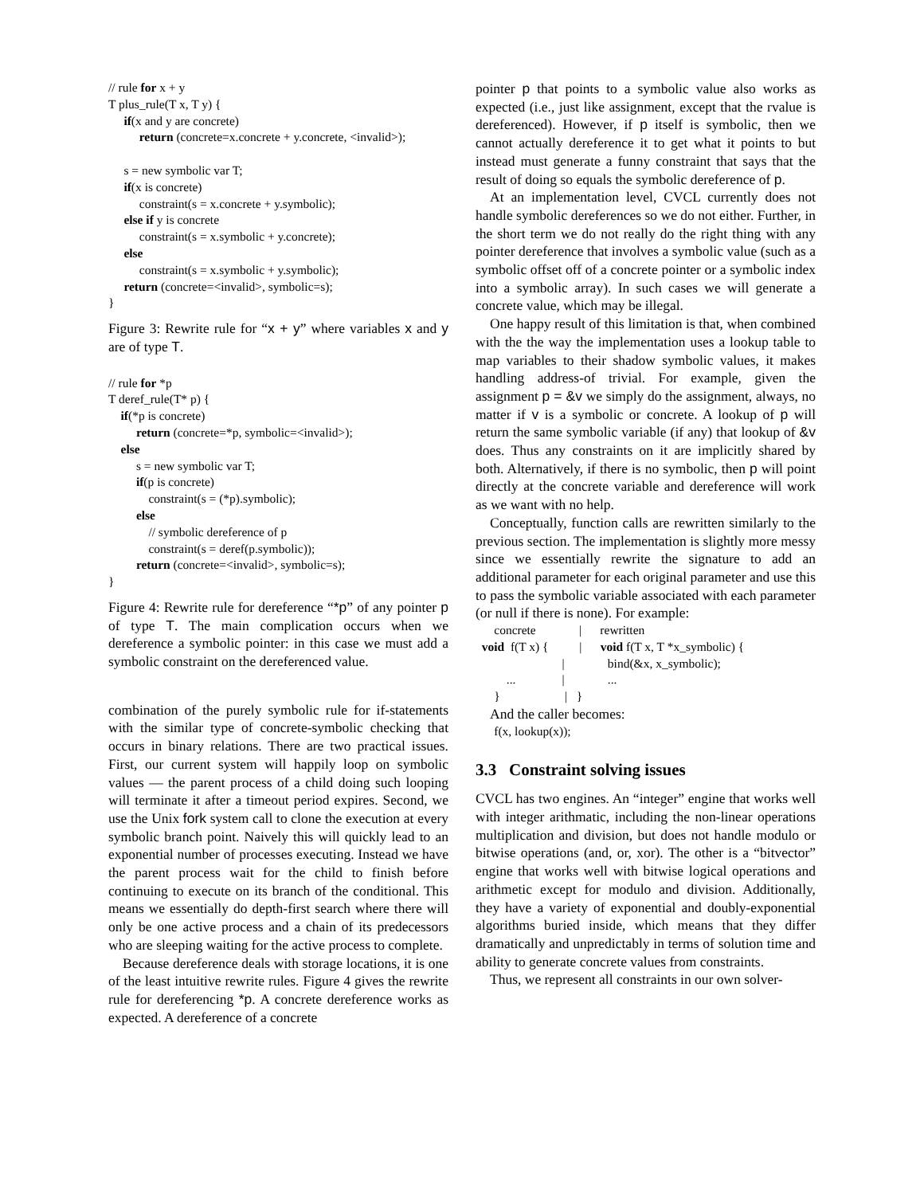// rule for x + y
T plus_rule(T x, T y) {
     if(x and y are concrete)
          return (concrete=x.concrete + y.concrete, <invalid>);

     s = new symbolic var T;
     if(x is concrete)
          constraint(s = x.concrete + y.symbolic);
     else if y is concrete
          constraint(s = x.symbolic + y.concrete);
     else
          constraint(s = x.symbolic + y.symbolic);
     return (concrete=<invalid>, symbolic=s);
}
Figure 3: Rewrite rule for “x + y” where variables x and y are of type T.
// rule for *p
T deref_rule(T* p) {
    if(*p is concrete)
         return (concrete=*p, symbolic=<invalid>);
    else
         s = new symbolic var T;
         if(p is concrete)
             constraint(s = (*p).symbolic);
         else
             // symbolic dereference of p
             constraint(s = deref(p.symbolic));
         return (concrete=<invalid>, symbolic=s);
}
Figure 4: Rewrite rule for dereference “*p” of any pointer p of type T. The main complication occurs when we dereference a symbolic pointer: in this case we must add a symbolic constraint on the dereferenced value.
combination of the purely symbolic rule for if-statements with the similar type of concrete-symbolic checking that occurs in binary relations. There are two practical issues. First, our current system will happily loop on symbolic values — the parent process of a child doing such looping will terminate it after a timeout period expires. Second, we use the Unix fork system call to clone the execution at every symbolic branch point. Naively this will quickly lead to an exponential number of processes executing. Instead we have the parent process wait for the child to finish before continuing to execute on its branch of the conditional. This means we essentially do depth-first search where there will only be one active process and a chain of its predecessors who are sleeping waiting for the active process to complete.
Because dereference deals with storage locations, it is one of the least intuitive rewrite rules. Figure 4 gives the rewrite rule for dereferencing *p. A concrete dereference works as expected. A dereference of a concrete
pointer p that points to a symbolic value also works as expected (i.e., just like assignment, except that the rvalue is dereferenced). However, if p itself is symbolic, then we cannot actually dereference it to get what it points to but instead must generate a funny constraint that says that the result of doing so equals the symbolic dereference of p.
At an implementation level, CVCL currently does not handle symbolic dereferences so we do not either. Further, in the short term we do not really do the right thing with any pointer dereference that involves a symbolic value (such as a symbolic offset off of a concrete pointer or a symbolic index into a symbolic array). In such cases we will generate a concrete value, which may be illegal.
One happy result of this limitation is that, when combined with the the way the implementation uses a lookup table to map variables to their shadow symbolic values, it makes handling address-of trivial. For example, given the assignment p = &v we simply do the assignment, always, no matter if v is a symbolic or concrete. A lookup of p will return the same symbolic variable (if any) that lookup of &v does. Thus any constraints on it are implicitly shared by both. Alternatively, if there is no symbolic, then p will point directly at the concrete variable and dereference will work as we want with no help.
Conceptually, function calls are rewritten similarly to the previous section. The implementation is slightly more messy since we essentially rewrite the signature to add an additional parameter for each original parameter and use this to pass the symbolic variable associated with each parameter (or null if there is none). For example:
      concrete              |      rewritten
  void  f(T x) {          |      void f(T x, T *x_symbolic) {
                            |              bind(&x, x_symbolic);
          ...               |              ...
      }                     |   }
And the caller becomes:
      f(x, lookup(x));
3.3 Constraint solving issues
CVCL has two engines. An “integer” engine that works well with integer arithmatic, including the non-linear operations multiplication and division, but does not handle modulo or bitwise operations (and, or, xor). The other is a “bitvector” engine that works well with bitwise logical operations and arithmetic except for modulo and division. Additionally, they have a variety of exponential and doubly-exponential algorithms buried inside, which means that they differ dramatically and unpredictably in terms of solution time and ability to generate concrete values from constraints.
Thus, we represent all constraints in our own solver-